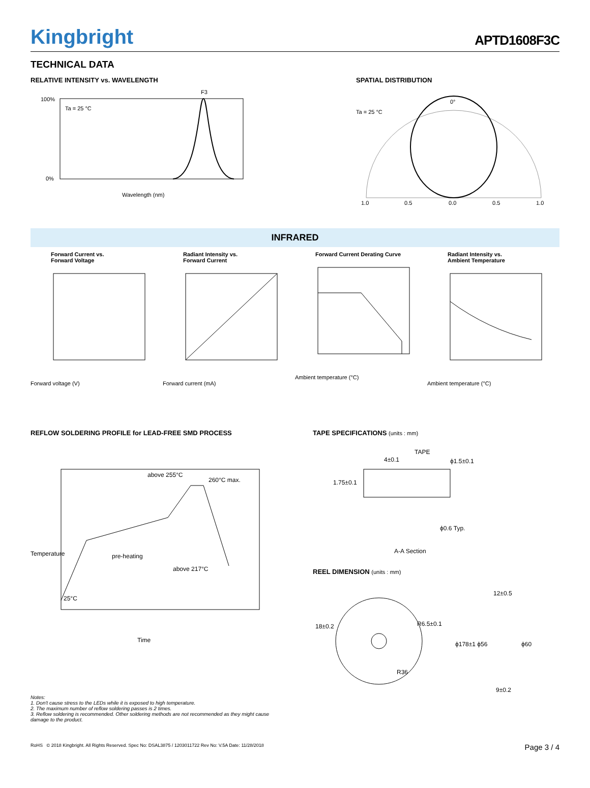Kingbright APTD1608F3C
TECHNICAL DATA
RELATIVE INTENSITY vs. WAVELENGTH
F3
Ta = 25 °C
100%
0%
Wavelength (nm)
SPATIAL DISTRIBUTION
Ta = 25 °C
0°
1.0
0.5
0.0
0.5
1.0
INFRARED
Forward Current vs.
Forward Voltage
Forward voltage (V)
Radiant Intensity vs.
Forward Current
Forward current (mA)
Forward Current Derating Curve
Ambient temperature (°C)
Radiant Intensity vs.
Ambient Temperature
Ambient temperature (°C)
REFLOW SOLDERING PROFILE for LEAD-FREE SMD PROCESS
above 255°C
260°C max.
pre-heating
above 217°C
25°C
Time
Temperature
TAPE SPECIFICATIONS (units : mm)
TAPE
4±0.1
ϕ1.5±0.1
1.75±0.1
ϕ0.6 Typ.
A-A Section
REEL DIMENSION (units : mm)
18±0.2
R6.5±0.1
R36
ϕ178±1 ϕ56
ϕ60
12±0.5
9±0.2
Notes:
1. Don't cause stress to the LEDs while it is exposed to high temperature.
2. The maximum number of reflow soldering passes is 2 times.
3. Reflow soldering is recommended. Other soldering methods are not recommended as they might cause damage to the product.
RoHS © 2018 Kingbright. All Rights Reserved. Spec No: DSAL3875 / 1203011722 Rev No: V.5A Date: 11/28/2018 Page 3 / 4